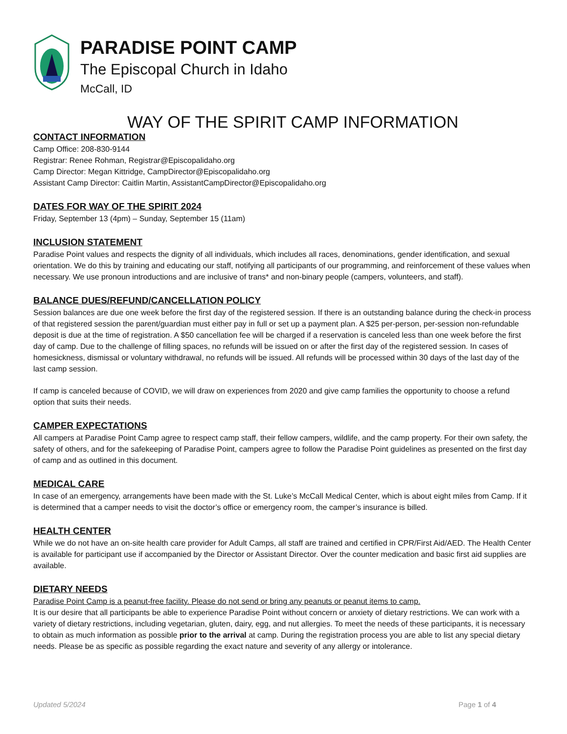PARADISE POINT CAMP
The Episcopal Church in Idaho
McCall, ID
WAY OF THE SPIRIT CAMP INFORMATION
CONTACT INFORMATION
Camp Office: 208-830-9144
Registrar: Renee Rohman, Registrar@Episcopalidaho.org
Camp Director: Megan Kittridge, CampDirector@Episcopalidaho.org
Assistant Camp Director: Caitlin Martin, AssistantCampDirector@Episcopalidaho.org
DATES FOR WAY OF THE SPIRIT 2024
Friday, September 13 (4pm) – Sunday, September 15 (11am)
INCLUSION STATEMENT
Paradise Point values and respects the dignity of all individuals, which includes all races, denominations, gender identification, and sexual orientation. We do this by training and educating our staff, notifying all participants of our programming, and reinforcement of these values when necessary. We use pronoun introductions and are inclusive of trans* and non-binary people (campers, volunteers, and staff).
BALANCE DUES/REFUND/CANCELLATION POLICY
Session balances are due one week before the first day of the registered session. If there is an outstanding balance during the check-in process of that registered session the parent/guardian must either pay in full or set up a payment plan. A $25 per-person, per-session non-refundable deposit is due at the time of registration. A $50 cancellation fee will be charged if a reservation is canceled less than one week before the first day of camp. Due to the challenge of filling spaces, no refunds will be issued on or after the first day of the registered session. In cases of homesickness, dismissal or voluntary withdrawal, no refunds will be issued. All refunds will be processed within 30 days of the last day of the last camp session.
If camp is canceled because of COVID, we will draw on experiences from 2020 and give camp families the opportunity to choose a refund option that suits their needs.
CAMPER EXPECTATIONS
All campers at Paradise Point Camp agree to respect camp staff, their fellow campers, wildlife, and the camp property. For their own safety, the safety of others, and for the safekeeping of Paradise Point, campers agree to follow the Paradise Point guidelines as presented on the first day of camp and as outlined in this document.
MEDICAL CARE
In case of an emergency, arrangements have been made with the St. Luke’s McCall Medical Center, which is about eight miles from Camp. If it is determined that a camper needs to visit the doctor’s office or emergency room, the camper’s insurance is billed.
HEALTH CENTER
While we do not have an on-site health care provider for Adult Camps, all staff are trained and certified in CPR/First Aid/AED. The Health Center is available for participant use if accompanied by the Director or Assistant Director. Over the counter medication and basic first aid supplies are available.
DIETARY NEEDS
Paradise Point Camp is a peanut-free facility. Please do not send or bring any peanuts or peanut items to camp.
It is our desire that all participants be able to experience Paradise Point without concern or anxiety of dietary restrictions. We can work with a variety of dietary restrictions, including vegetarian, gluten, dairy, egg, and nut allergies. To meet the needs of these participants, it is necessary to obtain as much information as possible prior to the arrival at camp. During the registration process you are able to list any special dietary needs. Please be as specific as possible regarding the exact nature and severity of any allergy or intolerance.
Updated 5/2024 Page 1 of 4